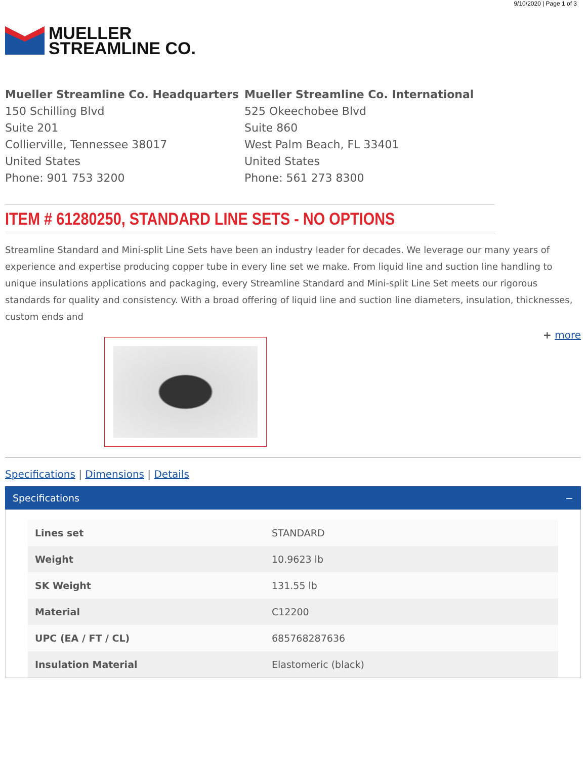9/10/2020 | Page 1 of 3
MUELLER
STREAMLINE CO.
Mueller Streamline Co. Headquarters
150 Schilling Blvd
Suite 201
Collierville, Tennessee 38017
United States
Phone: 901 753 3200
Mueller Streamline Co. International
525 Okeechobee Blvd
Suite 860
West Palm Beach, FL 33401
United States
Phone: 561 273 8300
ITEM # 61280250, STANDARD LINE SETS - NO OPTIONS
Streamline Standard and Mini-split Line Sets have been an industry leader for decades. We leverage our many years of experience and expertise producing copper tube in every line set we make. From liquid line and suction line handling to unique insulations applications and packaging, every Streamline Standard and Mini-split Line Set meets our rigorous standards for quality and consistency. With a broad offering of liquid line and suction line diameters, insulation, thicknesses, custom ends and
+ more
Specifications | Dimensions | Details
Specifications −
| Lines set | STANDARD |
| Weight | 10.9623 lb |
| SK Weight | 131.55 lb |
| Material | C12200 |
| UPC (EA / FT / CL) | 685768287636 |
| Insulation Material | Elastomeric (black) |